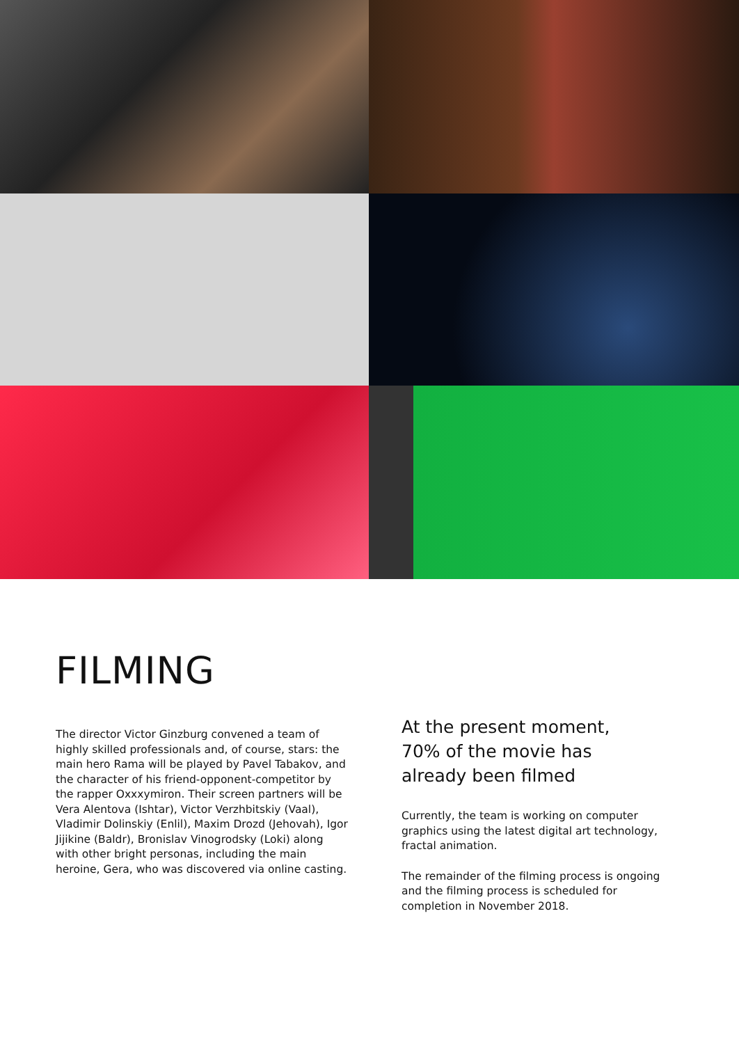FILMING
The director Victor Ginzburg convened a team of highly skilled professionals and, of course, stars: the main hero Rama will be played by Pavel Tabakov, and the character of his friend-opponent-competitor by the rapper Oxxxymiron. Their screen partners will be Vera Alentova (Ishtar), Victor Verzhbitskiy (Vaal), Vladimir Dolinskiy (Enlil), Maxim Drozd (Jehovah), Igor Jijikine (Baldr), Bronislav Vinogrodsky (Loki) along with other bright personas, including the main heroine, Gera, who was discovered via online casting.
At the present moment,
70% of the movie has
already been filmed
Currently, the team is working on computer graphics using the latest digital art technology, fractal animation.
The remainder of the filming process is ongoing and the filming process is scheduled for completion in November 2018.